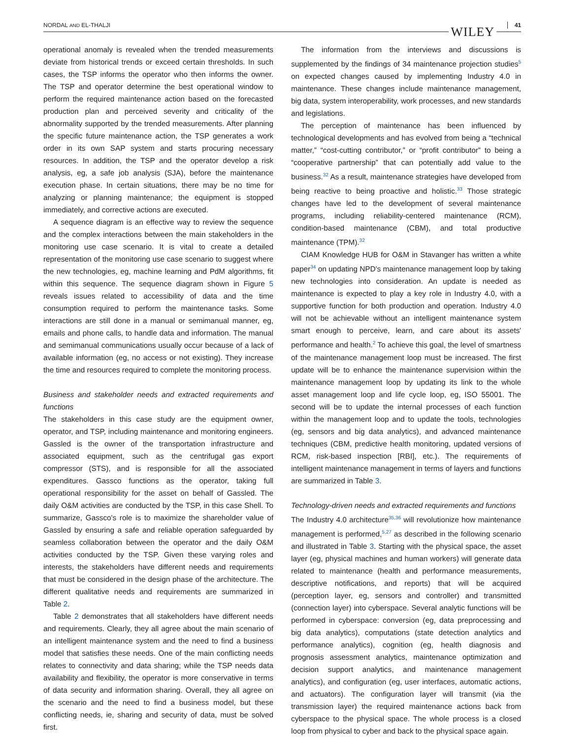NORDAL AND EL-THALJI WILEY 41
operational anomaly is revealed when the trended measurements deviate from historical trends or exceed certain thresholds. In such cases, the TSP informs the operator who then informs the owner. The TSP and operator determine the best operational window to perform the required maintenance action based on the forecasted production plan and perceived severity and criticality of the abnormality supported by the trended measurements. After planning the specific future maintenance action, the TSP generates a work order in its own SAP system and starts procuring necessary resources. In addition, the TSP and the operator develop a risk analysis, eg, a safe job analysis (SJA), before the maintenance execution phase. In certain situations, there may be no time for analyzing or planning maintenance; the equipment is stopped immediately, and corrective actions are executed.
A sequence diagram is an effective way to review the sequence and the complex interactions between the main stakeholders in the monitoring use case scenario. It is vital to create a detailed representation of the monitoring use case scenario to suggest where the new technologies, eg, machine learning and PdM algorithms, fit within this sequence. The sequence diagram shown in Figure 5 reveals issues related to accessibility of data and the time consumption required to perform the maintenance tasks. Some interactions are still done in a manual or semimanual manner, eg, emails and phone calls, to handle data and information. The manual and semimanual communications usually occur because of a lack of available information (eg, no access or not existing). They increase the time and resources required to complete the monitoring process.
Business and stakeholder needs and extracted requirements and functions
The stakeholders in this case study are the equipment owner, operator, and TSP, including maintenance and monitoring engineers. Gassled is the owner of the transportation infrastructure and associated equipment, such as the centrifugal gas export compressor (STS), and is responsible for all the associated expenditures. Gassco functions as the operator, taking full operational responsibility for the asset on behalf of Gassled. The daily O&M activities are conducted by the TSP, in this case Shell. To summarize, Gassco's role is to maximize the shareholder value of Gassled by ensuring a safe and reliable operation safeguarded by seamless collaboration between the operator and the daily O&M activities conducted by the TSP. Given these varying roles and interests, the stakeholders have different needs and requirements that must be considered in the design phase of the architecture. The different qualitative needs and requirements are summarized in Table 2.
Table 2 demonstrates that all stakeholders have different needs and requirements. Clearly, they all agree about the main scenario of an intelligent maintenance system and the need to find a business model that satisfies these needs. One of the main conflicting needs relates to connectivity and data sharing; while the TSP needs data availability and flexibility, the operator is more conservative in terms of data security and information sharing. Overall, they all agree on the scenario and the need to find a business model, but these conflicting needs, ie, sharing and security of data, must be solved first.
The information from the interviews and discussions is supplemented by the findings of 34 maintenance projection studies<sup>5</sup> on expected changes caused by implementing Industry 4.0 in maintenance. These changes include maintenance management, big data, system interoperability, work processes, and new standards and legislations.
The perception of maintenance has been influenced by technological developments and has evolved from being a “technical matter,” “cost-cutting contributor,” or “profit contributor” to being a “cooperative partnership” that can potentially add value to the business.<sup>32</sup> As a result, maintenance strategies have developed from being reactive to being proactive and holistic.<sup>33</sup> Those strategic changes have led to the development of several maintenance programs, including reliability-centered maintenance (RCM), condition-based maintenance (CBM), and total productive maintenance (TPM).<sup>32</sup>
CIAM Knowledge HUB for O&M in Stavanger has written a white paper<sup>34</sup> on updating NPD's maintenance management loop by taking new technologies into consideration. An update is needed as maintenance is expected to play a key role in Industry 4.0, with a supportive function for both production and operation. Industry 4.0 will not be achievable without an intelligent maintenance system smart enough to perceive, learn, and care about its assets' performance and health.<sup>2</sup> To achieve this goal, the level of smartness of the maintenance management loop must be increased. The first update will be to enhance the maintenance supervision within the maintenance management loop by updating its link to the whole asset management loop and life cycle loop, eg, ISO 55001. The second will be to update the internal processes of each function within the management loop and to update the tools, technologies (eg, sensors and big data analytics), and advanced maintenance techniques (CBM, predictive health monitoring, updated versions of RCM, risk-based inspection [RBI], etc.). The requirements of intelligent maintenance management in terms of layers and functions are summarized in Table 3.
Technology-driven needs and extracted requirements and functions
The Industry 4.0 architecture<sup>35,36</sup> will revolutionize how maintenance management is performed,<sup>5,27</sup> as described in the following scenario and illustrated in Table 3. Starting with the physical space, the asset layer (eg, physical machines and human workers) will generate data related to maintenance (health and performance measurements, descriptive notifications, and reports) that will be acquired (perception layer, eg, sensors and controller) and transmitted (connection layer) into cyberspace. Several analytic functions will be performed in cyberspace: conversion (eg, data preprocessing and big data analytics), computations (state detection analytics and performance analytics), cognition (eg, health diagnosis and prognosis assessment analytics, maintenance optimization and decision support analytics, and maintenance management analytics), and configuration (eg, user interfaces, automatic actions, and actuators). The configuration layer will transmit (via the transmission layer) the required maintenance actions back from cyberspace to the physical space. The whole process is a closed loop from physical to cyber and back to the physical space again.